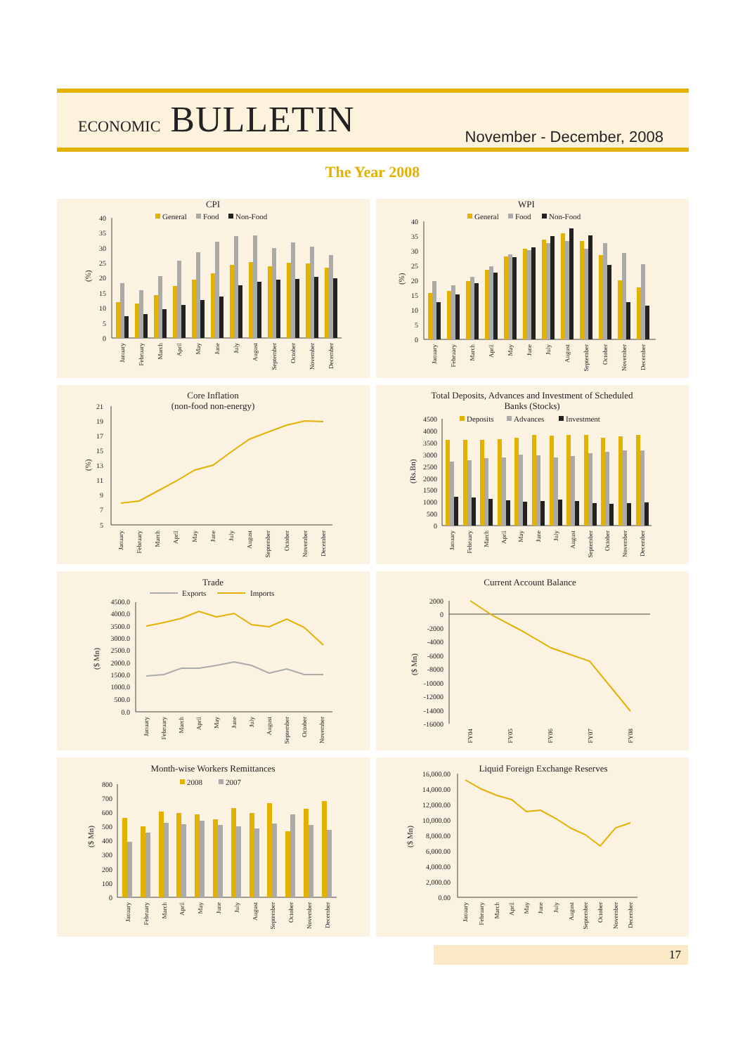ECONOMIC BULLETIN November - December, 2008
The Year 2008
CPI
General
Food
Non-Food
(%)
40
35
30
25
20
15
10
5
0
January
February
March
April
May
June
July
August
September
October
November
December
WPI
General
Food
Non-Food
(%)
40
35
30
25
20
15
10
5
0
January
February
March
April
May
June
July
August
September
October
November
December
Core Inflation
(non-food non-energy)
(%)
21
19
17
15
13
11
9
7
5
January
February
March
April
May
June
July
August
September
October
November
December
Total Deposits, Advances and Investment of Scheduled
Banks (Stocks)
Deposits
Advances
Investment
(Rs.Bn)
4500
4000
3500
3000
2500
2000
1500
1000
500
0
January
February
March
April
May
June
July
August
September
October
November
December
Trade
Exports
Imports
($ Mn)
4500.0
4000.0
3500.0
3000.0
2500.0
2000.0
1500.0
1000.0
500.0
0.0
January
February
March
April
May
June
July
August
September
October
November
Current Account Balance
($ Mn)
2000
0
-2000
-4000
-6000
-8000
-10000
-12000
-14000
-16000
FY04
FY05
FY06
FY07
FY08
Month-wise Workers Remittances
2008
2007
($ Mn)
800
700
600
500
400
300
200
100
0
January
February
March
April
May
June
July
August
September
October
November
December
Liquid Foreign Exchange Reserves
($ Mn)
16,000.00
14,000.00
12,000.00
10,000.00
8,000.00
6,000.00
4,000.00
2,000.00
0.00
January
February
March
April
May
June
July
August
September
October
November
December
17